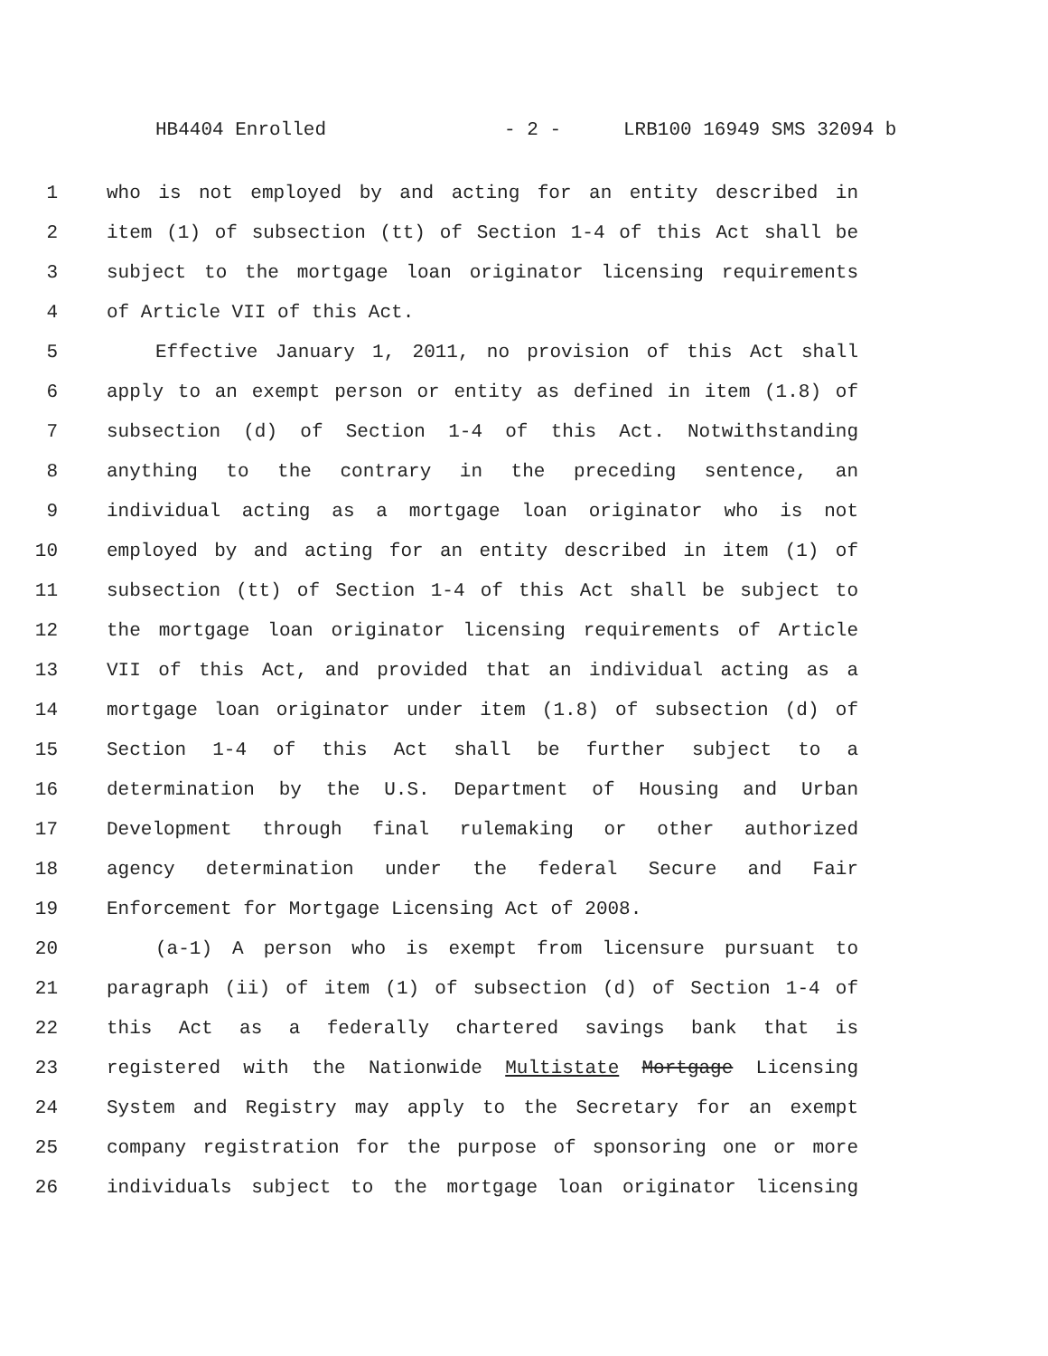HB4404 Enrolled - 2 - LRB100 16949 SMS 32094 b
1 who is not employed by and acting for an entity described in
2 item (1) of subsection (tt) of Section 1-4 of this Act shall be
3 subject to the mortgage loan originator licensing requirements
4 of Article VII of this Act.
5 Effective January 1, 2011, no provision of this Act shall
6 apply to an exempt person or entity as defined in item (1.8) of
7 subsection (d) of Section 1-4 of this Act. Notwithstanding
8 anything to the contrary in the preceding sentence, an
9 individual acting as a mortgage loan originator who is not
10 employed by and acting for an entity described in item (1) of
11 subsection (tt) of Section 1-4 of this Act shall be subject to
12 the mortgage loan originator licensing requirements of Article
13 VII of this Act, and provided that an individual acting as a
14 mortgage loan originator under item (1.8) of subsection (d) of
15 Section 1-4 of this Act shall be further subject to a
16 determination by the U.S. Department of Housing and Urban
17 Development through final rulemaking or other authorized
18 agency determination under the federal Secure and Fair
19 Enforcement for Mortgage Licensing Act of 2008.
20 (a-1) A person who is exempt from licensure pursuant to
21 paragraph (ii) of item (1) of subsection (d) of Section 1-4 of
22 this Act as a federally chartered savings bank that is
23 registered with the Nationwide Multistate Mortgage Licensing
24 System and Registry may apply to the Secretary for an exempt
25 company registration for the purpose of sponsoring one or more
26 individuals subject to the mortgage loan originator licensing